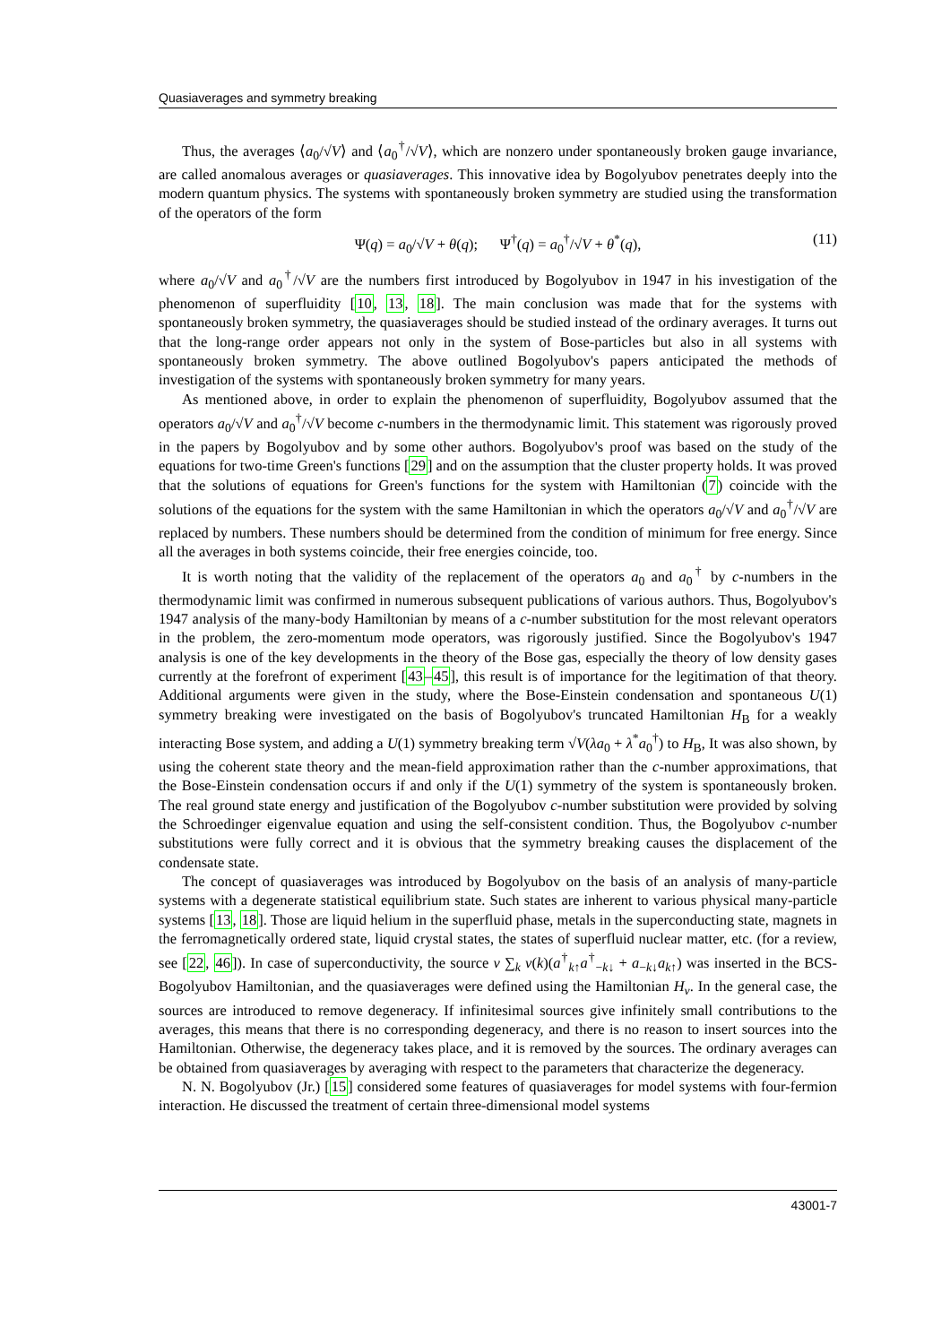Quasiaverages and symmetry breaking
Thus, the averages ⟨a<sub>0</sub>/√V⟩ and ⟨a<sub>0</sub><sup>†</sup>/√V⟩, which are nonzero under spontaneously broken gauge invariance, are called anomalous averages or quasiaverages. This innovative idea by Bogolyubov penetrates deeply into the modern quantum physics. The systems with spontaneously broken symmetry are studied using the transformation of the operators of the form
Ψ(q) = a<sub>0</sub>/√V + θ(q); Ψ<sup>†</sup>(q) = a<sub>0</sub><sup>†</sup>/√V + θ<sup>*</sup>(q), (11)
where a<sub>0</sub>/√V and a<sub>0</sub><sup>†</sup>/√V are the numbers first introduced by Bogolyubov in 1947 in his investigation of the phenomenon of superfluidity [10, 13, 18]. The main conclusion was made that for the systems with spontaneously broken symmetry, the quasiaverages should be studied instead of the ordinary averages. It turns out that the long-range order appears not only in the system of Bose-particles but also in all systems with spontaneously broken symmetry. The above outlined Bogolyubov's papers anticipated the methods of investigation of the systems with spontaneously broken symmetry for many years.
As mentioned above, in order to explain the phenomenon of superfluidity, Bogolyubov assumed that the operators a<sub>0</sub>/√V and a<sub>0</sub><sup>†</sup>/√V become c-numbers in the thermodynamic limit. This statement was rigorously proved in the papers by Bogolyubov and by some other authors. Bogolyubov's proof was based on the study of the equations for two-time Green's functions [29] and on the assumption that the cluster property holds. It was proved that the solutions of equations for Green's functions for the system with Hamiltonian (7) coincide with the solutions of the equations for the system with the same Hamiltonian in which the operators a<sub>0</sub>/√V and a<sub>0</sub><sup>†</sup>/√V are replaced by numbers. These numbers should be determined from the condition of minimum for free energy. Since all the averages in both systems coincide, their free energies coincide, too.
It is worth noting that the validity of the replacement of the operators a<sub>0</sub> and a<sub>0</sub><sup>†</sup> by c-numbers in the thermodynamic limit was confirmed in numerous subsequent publications of various authors. Thus, Bogolyubov's 1947 analysis of the many-body Hamiltonian by means of a c-number substitution for the most relevant operators in the problem, the zero-momentum mode operators, was rigorously justified. Since the Bogolyubov's 1947 analysis is one of the key developments in the theory of the Bose gas, especially the theory of low density gases currently at the forefront of experiment [43–45], this result is of importance for the legitimation of that theory. Additional arguments were given in the study, where the Bose-Einstein condensation and spontaneous U(1) symmetry breaking were investigated on the basis of Bogolyubov's truncated Hamiltonian H<sub>B</sub> for a weakly interacting Bose system, and adding a U(1) symmetry breaking term √V(λa<sub>0</sub> + λ<sup>*</sup>a<sub>0</sub><sup>†</sup>) to H<sub>B</sub>, It was also shown, by using the coherent state theory and the mean-field approximation rather than the c-number approximations, that the Bose-Einstein condensation occurs if and only if the U(1) symmetry of the system is spontaneously broken. The real ground state energy and justification of the Bogolyubov c-number substitution were provided by solving the Schroedinger eigenvalue equation and using the self-consistent condition. Thus, the Bogolyubov c-number substitutions were fully correct and it is obvious that the symmetry breaking causes the displacement of the condensate state.
The concept of quasiaverages was introduced by Bogolyubov on the basis of an analysis of many-particle systems with a degenerate statistical equilibrium state. Such states are inherent to various physical many-particle systems [13, 18]. Those are liquid helium in the superfluid phase, metals in the superconducting state, magnets in the ferromagnetically ordered state, liquid crystal states, the states of superfluid nuclear matter, etc. (for a review, see [22, 46]). In case of superconductivity, the source ν ∑<sub>k</sub> v(k)(a<sup>†</sup><sub>k↑</sub>a<sup>†</sup><sub>−k↓</sub> + a<sub>−k↓</sub>a<sub>k↑</sub>) was inserted in the BCS-Bogolyubov Hamiltonian, and the quasiaverages were defined using the Hamiltonian H<sub>ν</sub>. In the general case, the sources are introduced to remove degeneracy. If infinitesimal sources give infinitely small contributions to the averages, this means that there is no corresponding degeneracy, and there is no reason to insert sources into the Hamiltonian. Otherwise, the degeneracy takes place, and it is removed by the sources. The ordinary averages can be obtained from quasiaverages by averaging with respect to the parameters that characterize the degeneracy.
N. N. Bogolyubov (Jr.) [15] considered some features of quasiaverages for model systems with four-fermion interaction. He discussed the treatment of certain three-dimensional model systems
43001-7